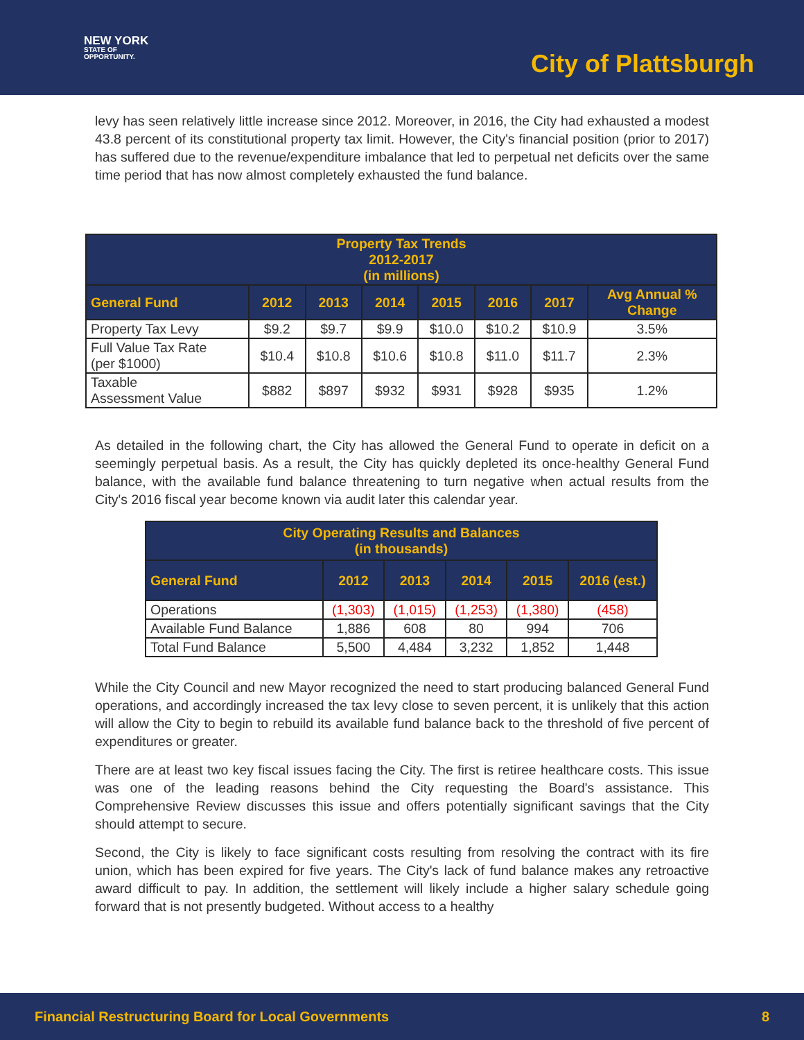NEW YORK
STATE OF
OPPORTUNITY.
City of Plattsburgh
levy has seen relatively little increase since 2012. Moreover, in 2016, the City had exhausted a modest 43.8 percent of its constitutional property tax limit. However, the City's financial position (prior to 2017) has suffered due to the revenue/expenditure imbalance that led to perpetual net deficits over the same time period that has now almost completely exhausted the fund balance.
| Property Tax Trends 2012-2017 (in millions) | | | | | | | |
| --- | --- | --- | --- | --- | --- | --- | --- |
| General Fund | 2012 | 2013 | 2014 | 2015 | 2016 | 2017 | Avg Annual % Change |
| Property Tax Levy | $9.2 | $9.7 | $9.9 | $10.0 | $10.2 | $10.9 | 3.5% |
| Full Value Tax Rate (per $1000) | $10.4 | $10.8 | $10.6 | $10.8 | $11.0 | $11.7 | 2.3% |
| Taxable Assessment Value | $882 | $897 | $932 | $931 | $928 | $935 | 1.2% |
As detailed in the following chart, the City has allowed the General Fund to operate in deficit on a seemingly perpetual basis. As a result, the City has quickly depleted its once-healthy General Fund balance, with the available fund balance threatening to turn negative when actual results from the City's 2016 fiscal year become known via audit later this calendar year.
| City Operating Results and Balances (in thousands) | | | | | |
| --- | --- | --- | --- | --- | --- |
| General Fund | 2012 | 2013 | 2014 | 2015 | 2016 (est.) |
| Operations | (1,303) | (1,015) | (1,253) | (1,380) | (458) |
| Available Fund Balance | 1,886 | 608 | 80 | 994 | 706 |
| Total Fund Balance | 5,500 | 4,484 | 3,232 | 1,852 | 1,448 |
While the City Council and new Mayor recognized the need to start producing balanced General Fund operations, and accordingly increased the tax levy close to seven percent, it is unlikely that this action will allow the City to begin to rebuild its available fund balance back to the threshold of five percent of expenditures or greater.
There are at least two key fiscal issues facing the City. The first is retiree healthcare costs. This issue was one of the leading reasons behind the City requesting the Board's assistance. This Comprehensive Review discusses this issue and offers potentially significant savings that the City should attempt to secure.
Second, the City is likely to face significant costs resulting from resolving the contract with its fire union, which has been expired for five years. The City's lack of fund balance makes any retroactive award difficult to pay. In addition, the settlement will likely include a higher salary schedule going forward that is not presently budgeted. Without access to a healthy
Financial Restructuring Board for Local Governments 8